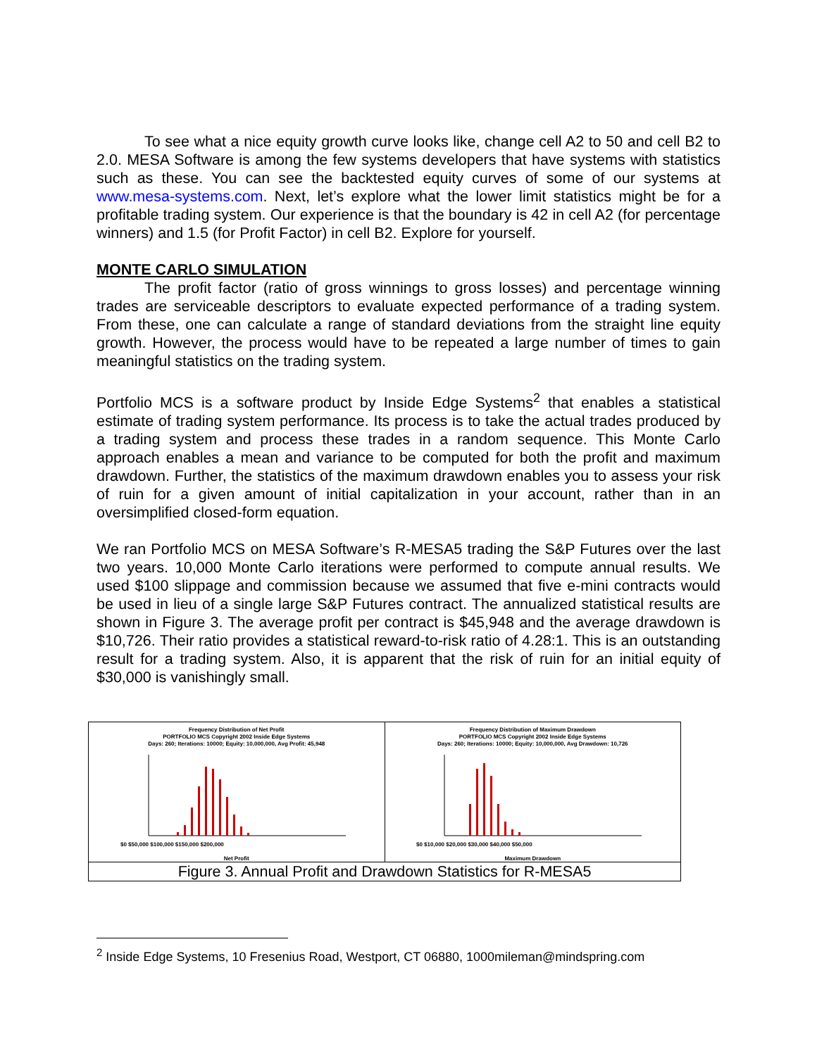To see what a nice equity growth curve looks like, change cell A2 to 50 and cell B2 to 2.0. MESA Software is among the few systems developers that have systems with statistics such as these. You can see the backtested equity curves of some of our systems at www.mesa-systems.com. Next, let’s explore what the lower limit statistics might be for a profitable trading system. Our experience is that the boundary is 42 in cell A2 (for percentage winners) and 1.5 (for Profit Factor) in cell B2. Explore for yourself.
MONTE CARLO SIMULATION
The profit factor (ratio of gross winnings to gross losses) and percentage winning trades are serviceable descriptors to evaluate expected performance of a trading system. From these, one can calculate a range of standard deviations from the straight line equity growth. However, the process would have to be repeated a large number of times to gain meaningful statistics on the trading system.
Portfolio MCS is a software product by Inside Edge Systems<sup>2</sup> that enables a statistical estimate of trading system performance. Its process is to take the actual trades produced by a trading system and process these trades in a random sequence. This Monte Carlo approach enables a mean and variance to be computed for both the profit and maximum drawdown. Further, the statistics of the maximum drawdown enables you to assess your risk of ruin for a given amount of initial capitalization in your account, rather than in an oversimplified closed-form equation.
We ran Portfolio MCS on MESA Software’s R-MESA5 trading the S&P Futures over the last two years. 10,000 Monte Carlo iterations were performed to compute annual results. We used $100 slippage and commission because we assumed that five e-mini contracts would be used in lieu of a single large S&P Futures contract. The annualized statistical results are shown in Figure 3. The average profit per contract is $45,948 and the average drawdown is $10,726. Their ratio provides a statistical reward-to-risk ratio of 4.28:1. This is an outstanding result for a trading system. Also, it is apparent that the risk of ruin for an initial equity of $30,000 is vanishingly small.
Frequency Distribution of Net Profit
PORTFOLIO MCS Copyright 2002 Inside Edge Systems
Days: 260; Iterations: 10000; Equity: 10,000,000, Avg Profit: 45,948
$0 $50,000 $100,000 $150,000 $200,000
Net Profit
Frequency Distribution of Maximum Drawdown
PORTFOLIO MCS Copyright 2002 Inside Edge Systems
Days: 260; Iterations: 10000; Equity: 10,000,000, Avg Drawdown: 10,726
$0 $10,000 $20,000 $30,000 $40,000 $50,000
Maximum Drawdown
Figure 3. Annual Profit and Drawdown Statistics for R-MESA5
<sup>2</sup> Inside Edge Systems, 10 Fresenius Road, Westport, CT 06880, 1000mileman@mindspring.com